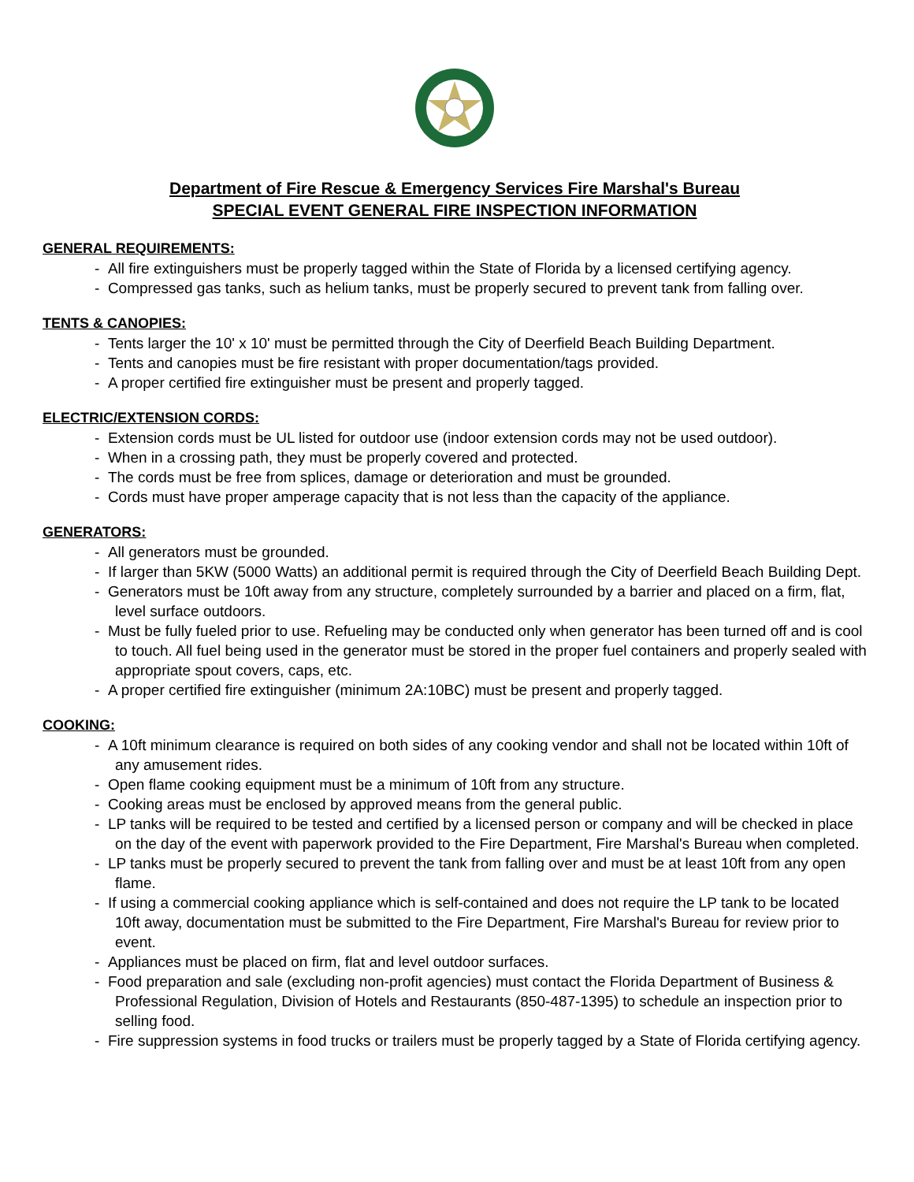Department of Fire Rescue & Emergency Services Fire Marshal's Bureau
SPECIAL EVENT GENERAL FIRE INSPECTION INFORMATION
GENERAL REQUIREMENTS:
- All fire extinguishers must be properly tagged within the State of Florida by a licensed certifying agency.
- Compressed gas tanks, such as helium tanks, must be properly secured to prevent tank from falling over.
TENTS & CANOPIES:
- Tents larger the 10' x 10' must be permitted through the City of Deerfield Beach Building Department.
- Tents and canopies must be fire resistant with proper documentation/tags provided.
- A proper certified fire extinguisher must be present and properly tagged.
ELECTRIC/EXTENSION CORDS:
- Extension cords must be UL listed for outdoor use (indoor extension cords may not be used outdoor).
- When in a crossing path, they must be properly covered and protected.
- The cords must be free from splices, damage or deterioration and must be grounded.
- Cords must have proper amperage capacity that is not less than the capacity of the appliance.
GENERATORS:
- All generators must be grounded.
- If larger than 5KW (5000 Watts) an additional permit is required through the City of Deerfield Beach Building Dept.
- Generators must be 10ft away from any structure, completely surrounded by a barrier and placed on a firm, flat, level surface outdoors.
- Must be fully fueled prior to use. Refueling may be conducted only when generator has been turned off and is cool to touch. All fuel being used in the generator must be stored in the proper fuel containers and properly sealed with appropriate spout covers, caps, etc.
- A proper certified fire extinguisher (minimum 2A:10BC) must be present and properly tagged.
COOKING:
- A 10ft minimum clearance is required on both sides of any cooking vendor and shall not be located within 10ft of any amusement rides.
- Open flame cooking equipment must be a minimum of 10ft from any structure.
- Cooking areas must be enclosed by approved means from the general public.
- LP tanks will be required to be tested and certified by a licensed person or company and will be checked in place on the day of the event with paperwork provided to the Fire Department, Fire Marshal's Bureau when completed.
- LP tanks must be properly secured to prevent the tank from falling over and must be at least 10ft from any open flame.
- If using a commercial cooking appliance which is self-contained and does not require the LP tank to be located 10ft away, documentation must be submitted to the Fire Department, Fire Marshal's Bureau for review prior to event.
- Appliances must be placed on firm, flat and level outdoor surfaces.
- Food preparation and sale (excluding non-profit agencies) must contact the Florida Department of Business & Professional Regulation, Division of Hotels and Restaurants (850-487-1395) to schedule an inspection prior to selling food.
- Fire suppression systems in food trucks or trailers must be properly tagged by a State of Florida certifying agency.